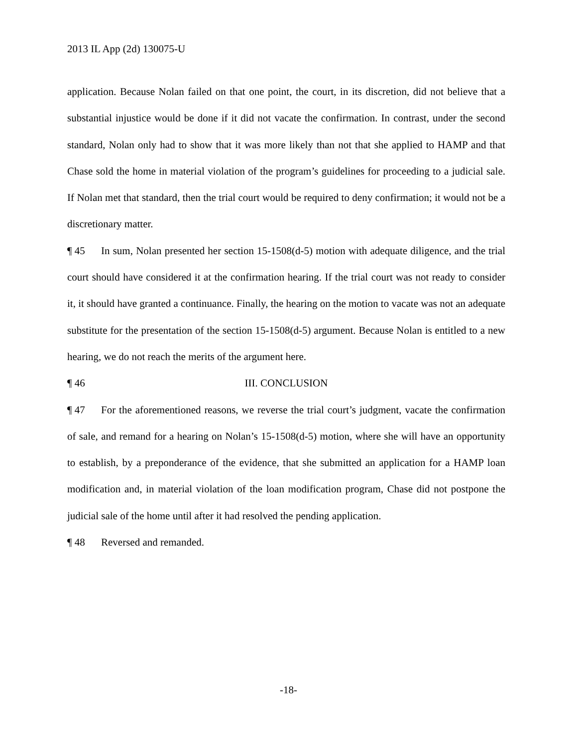2013 IL App (2d) 130075-U
application. Because Nolan failed on that one point, the court, in its discretion, did not believe that a substantial injustice would be done if it did not vacate the confirmation. In contrast, under the second standard, Nolan only had to show that it was more likely than not that she applied to HAMP and that Chase sold the home in material violation of the program’s guidelines for proceeding to a judicial sale. If Nolan met that standard, then the trial court would be required to deny confirmation; it would not be a discretionary matter.
¶ 45 In sum, Nolan presented her section 15-1508(d-5) motion with adequate diligence, and the trial court should have considered it at the confirmation hearing. If the trial court was not ready to consider it, it should have granted a continuance. Finally, the hearing on the motion to vacate was not an adequate substitute for the presentation of the section 15-1508(d-5) argument. Because Nolan is entitled to a new hearing, we do not reach the merits of the argument here.
¶ 46 III. CONCLUSION
¶ 47 For the aforementioned reasons, we reverse the trial court’s judgment, vacate the confirmation of sale, and remand for a hearing on Nolan’s 15-1508(d-5) motion, where she will have an opportunity to establish, by a preponderance of the evidence, that she submitted an application for a HAMP loan modification and, in material violation of the loan modification program, Chase did not postpone the judicial sale of the home until after it had resolved the pending application.
¶ 48 Reversed and remanded.
-18-